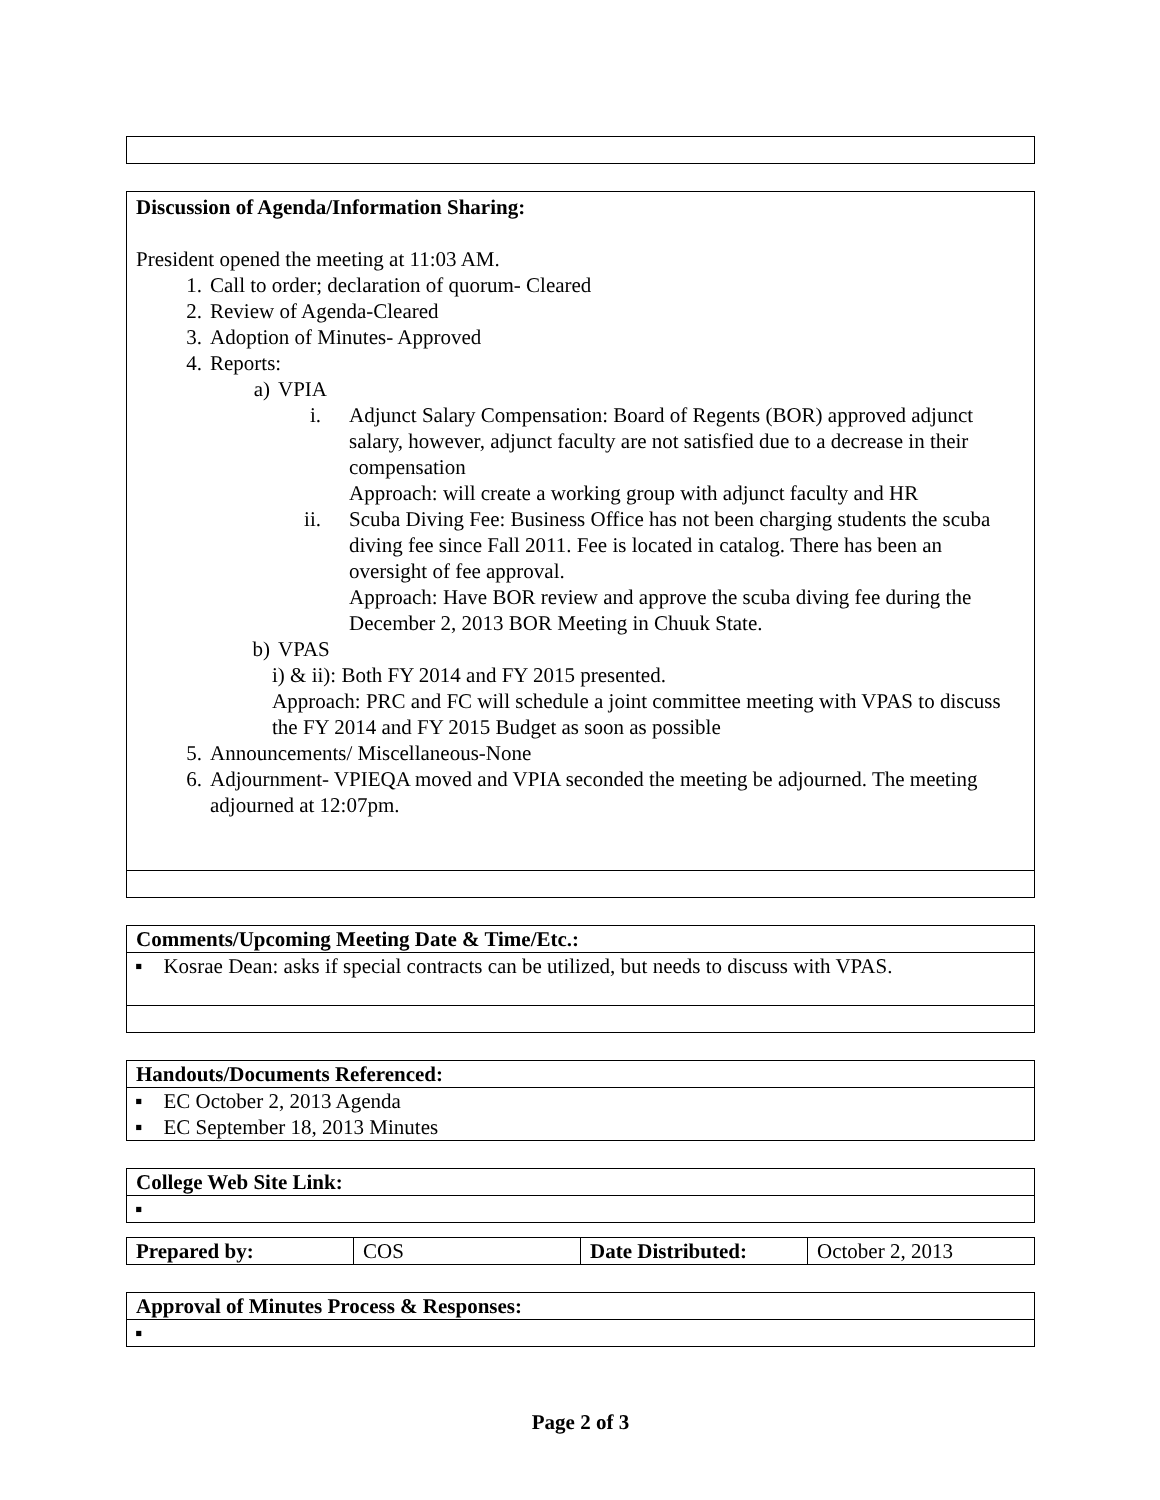| Discussion of Agenda/Information Sharing: President opened the meeting at 11:03 AM. 1. Call to order; declaration of quorum- Cleared 2. Review of Agenda-Cleared 3. Adoption of Minutes- Approved 4. Reports: a) VPIA i. Adjunct Salary Compensation: Board of Regents (BOR) approved adjunct salary, however, adjunct faculty are not satisfied due to a decrease in their compensation Approach: will create a working group with adjunct faculty and HR ii. Scuba Diving Fee: Business Office has not been charging students the scuba diving fee since Fall 2011. Fee is located in catalog. There has been an oversight of fee approval. Approach: Have BOR review and approve the scuba diving fee during the December 2, 2013 BOR Meeting in Chuuk State. b) VPAS i) & ii): Both FY 2014 and FY 2015 presented. Approach: PRC and FC will schedule a joint committee meeting with VPAS to discuss the FY 2014 and FY 2015 Budget as soon as possible 5. Announcements/ Miscellaneous-None 6. Adjournment- VPIEQA moved and VPIA seconded the meeting be adjourned. The meeting adjourned at 12:07pm. |
| Comments/Upcoming Meeting Date & Time/Etc.: |
| --- |
| ▪ Kosrae Dean: asks if special contracts can be utilized, but needs to discuss with VPAS. |
| Handouts/Documents Referenced: |
| --- |
| ▪ EC October 2, 2013 Agenda ▪ EC September 18, 2013 Minutes |
| College Web Site Link: |
| --- |
| ▪ |
| Prepared by: | COS | Date Distributed: | October 2, 2013 |
| Approval of Minutes Process & Responses: |
| --- |
| ▪ |
Page 2 of 3